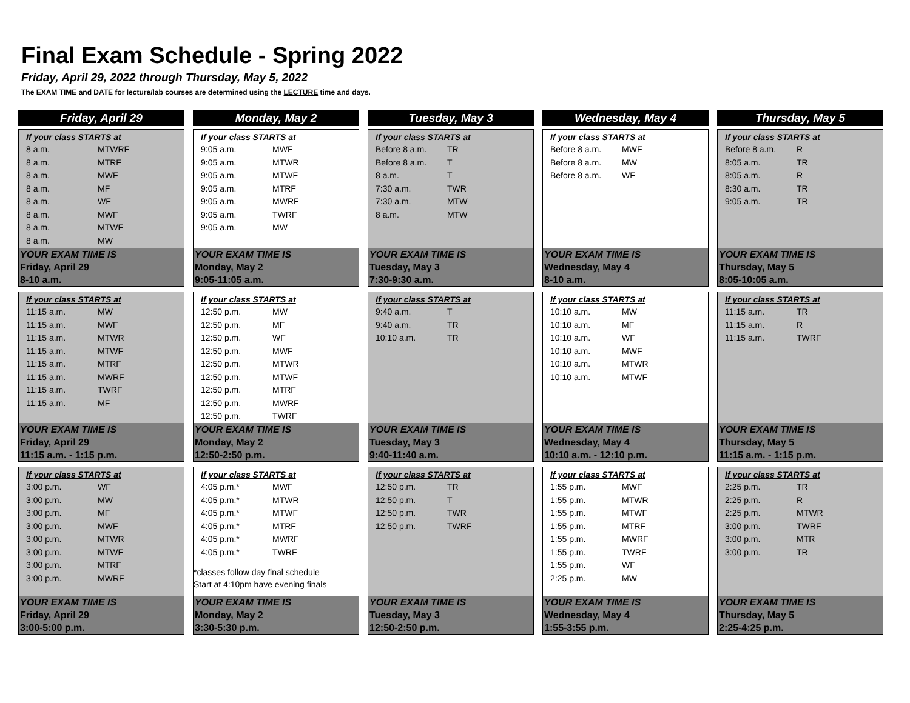Final Exam Schedule - Spring 2022
Friday, April 29, 2022 through Thursday, May 5, 2022
The EXAM TIME and DATE for lecture/lab courses are determined using the LECTURE time and days.
Friday, April 29
If your class STARTS at
8 a.m. MTWRF
8 a.m. MTRF
8 a.m. MWF
8 a.m. MF
8 a.m. WF
8 a.m. MWF
8 a.m. MTWF
8 a.m. MW
YOUR EXAM TIME IS
Friday, April 29
8-10 a.m.
If your class STARTS at
11:15 a.m. MW
11:15 a.m. MWF
11:15 a.m. MTWR
11:15 a.m. MTWF
11:15 a.m. MTRF
11:15 a.m. MWRF
11:15 a.m. TWRF
11:15 a.m. MF
YOUR EXAM TIME IS
Friday, April 29
11:15 a.m. - 1:15 p.m.
If your class STARTS at
3:00 p.m. WF
3:00 p.m. MW
3:00 p.m. MF
3:00 p.m. MWF
3:00 p.m. MTWR
3:00 p.m. MTWF
3:00 p.m. MTRF
3:00 p.m. MWRF
YOUR EXAM TIME IS
Friday, April 29
3:00-5:00 p.m.
Monday, May 2
If your class STARTS at
9:05 a.m. MWF
9:05 a.m. MTWR
9:05 a.m. MTWF
9:05 a.m. MTRF
9:05 a.m. MWRF
9:05 a.m. TWRF
9:05 a.m. MW
YOUR EXAM TIME IS
Monday, May 2
9:05-11:05 a.m.
If your class STARTS at
12:50 p.m. MW
12:50 p.m. MF
12:50 p.m. WF
12:50 p.m. MWF
12:50 p.m. MTWR
12:50 p.m. MTWF
12:50 p.m. MTRF
12:50 p.m. MWRF
12:50 p.m. TWRF
YOUR EXAM TIME IS
Monday, May 2
12:50-2:50 p.m.
If your class STARTS at
4:05 p.m.* MWF
4:05 p.m.* MTWR
4:05 p.m.* MTWF
4:05 p.m.* MTRF
4:05 p.m.* MWRF
4:05 p.m.* TWRF
*classes follow day final schedule
Start at 4:10pm have evening finals
YOUR EXAM TIME IS
Monday, May 2
3:30-5:30 p.m.
Tuesday, May 3
If your class STARTS at
Before 8 a.m. TR
Before 8 a.m. T
8 a.m. T
7:30 a.m. TWR
7:30 a.m. MTW
8 a.m. MTW
YOUR EXAM TIME IS
Tuesday, May 3
7:30-9:30 a.m.
If your class STARTS at
9:40 a.m. T
9:40 a.m. TR
10:10 a.m. TR
YOUR EXAM TIME IS
Tuesday, May 3
9:40-11:40 a.m.
If your class STARTS at
12:50 p.m. TR
12:50 p.m. T
12:50 p.m. TWR
12:50 p.m. TWRF
YOUR EXAM TIME IS
Tuesday, May 3
12:50-2:50 p.m.
Wednesday, May 4
If your class STARTS at
Before 8 a.m. MWF
Before 8 a.m. MW
Before 8 a.m. WF
YOUR EXAM TIME IS
Wednesday, May 4
8-10 a.m.
If your class STARTS at
10:10 a.m. MW
10:10 a.m. MF
10:10 a.m. WF
10:10 a.m. MWF
10:10 a.m. MTWR
10:10 a.m. MTWF
YOUR EXAM TIME IS
Wednesday, May 4
10:10 a.m. - 12:10 p.m.
If your class STARTS at
1:55 p.m. MWF
1:55 p.m. MTWR
1:55 p.m. MTWF
1:55 p.m. MTRF
1:55 p.m. MWRF
1:55 p.m. TWRF
1:55 p.m. WF
2:25 p.m. MW
YOUR EXAM TIME IS
Wednesday, May 4
1:55-3:55 p.m.
Thursday, May 5
If your class STARTS at
Before 8 a.m. R
8:05 a.m. TR
8:05 a.m. R
8:30 a.m. TR
9:05 a.m. TR
YOUR EXAM TIME IS
Thursday, May 5
8:05-10:05 a.m.
If your class STARTS at
11:15 a.m. TR
11:15 a.m. R
11:15 a.m. TWRF
YOUR EXAM TIME IS
Thursday, May 5
11:15 a.m. - 1:15 p.m.
If your class STARTS at
2:25 p.m. TR
2:25 p.m. R
2:25 p.m. MTWR
3:00 p.m. TWRF
3:00 p.m. MTR
3:00 p.m. TR
YOUR EXAM TIME IS
Thursday, May 5
2:25-4:25 p.m.